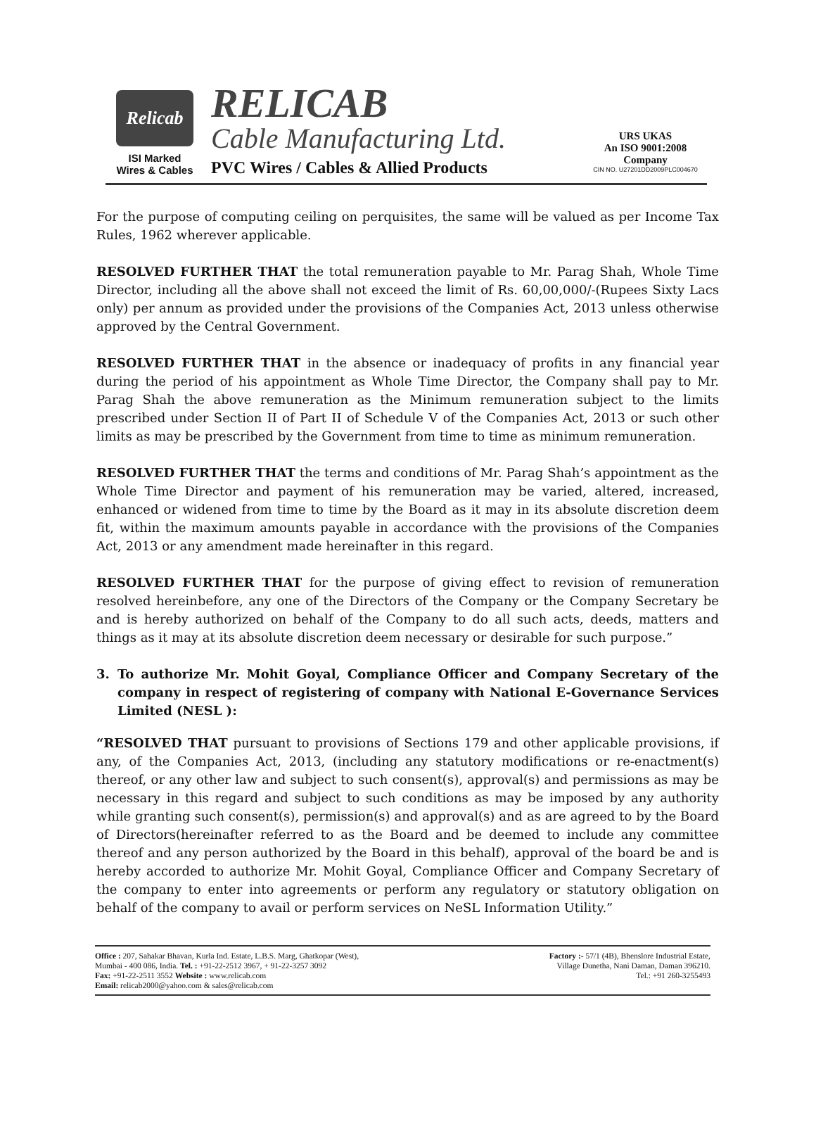Relicab
ISI Marked
Wires & Cables
RELICAB
Cable Manufacturing Ltd.
PVC Wires / Cables & Allied Products
URS UKAS
An ISO 9001:2008 Company
CIN NO. U27201DD2009PLC004670
For the purpose of computing ceiling on perquisites, the same will be valued as per Income Tax Rules, 1962 wherever applicable.
RESOLVED FURTHER THAT the total remuneration payable to Mr. Parag Shah, Whole Time Director, including all the above shall not exceed the limit of Rs. 60,00,000/-(Rupees Sixty Lacs only) per annum as provided under the provisions of the Companies Act, 2013 unless otherwise approved by the Central Government.
RESOLVED FURTHER THAT in the absence or inadequacy of profits in any financial year during the period of his appointment as Whole Time Director, the Company shall pay to Mr. Parag Shah the above remuneration as the Minimum remuneration subject to the limits prescribed under Section II of Part II of Schedule V of the Companies Act, 2013 or such other limits as may be prescribed by the Government from time to time as minimum remuneration.
RESOLVED FURTHER THAT the terms and conditions of Mr. Parag Shah’s appointment as the Whole Time Director and payment of his remuneration may be varied, altered, increased, enhanced or widened from time to time by the Board as it may in its absolute discretion deem fit, within the maximum amounts payable in accordance with the provisions of the Companies Act, 2013 or any amendment made hereinafter in this regard.
RESOLVED FURTHER THAT for the purpose of giving effect to revision of remuneration resolved hereinbefore, any one of the Directors of the Company or the Company Secretary be and is hereby authorized on behalf of the Company to do all such acts, deeds, matters and things as it may at its absolute discretion deem necessary or desirable for such purpose.”
3. To authorize Mr. Mohit Goyal, Compliance Officer and Company Secretary of the company in respect of registering of company with National E-Governance Services Limited (NESL ):
“RESOLVED THAT pursuant to provisions of Sections 179 and other applicable provisions, if any, of the Companies Act, 2013, (including any statutory modifications or re-enactment(s) thereof, or any other law and subject to such consent(s), approval(s) and permissions as may be necessary in this regard and subject to such conditions as may be imposed by any authority while granting such consent(s), permission(s) and approval(s) and as are agreed to by the Board of Directors(hereinafter referred to as the Board and be deemed to include any committee thereof and any person authorized by the Board in this behalf), approval of the board be and is hereby accorded to authorize Mr. Mohit Goyal, Compliance Officer and Company Secretary of the company to enter into agreements or perform any regulatory or statutory obligation on behalf of the company to avail or perform services on NeSL Information Utility.”
Office : 207, Sahakar Bhavan, Kurla Ind. Estate, L.B.S. Marg, Ghatkopar (West),
Mumbai - 400 086, India. Tel. : +91-22-2512 3967, + 91-22-3257 3092
Fax: +91-22-2511 3552 Website : www.relicab.com
Email: relicab2000@yahoo.com & sales@relicab.com
Factory :- 57/1 (4B), Bhenslore Industrial Estate,
Village Dunetha, Nani Daman, Daman 396210.
Tel.: +91 260-3255493